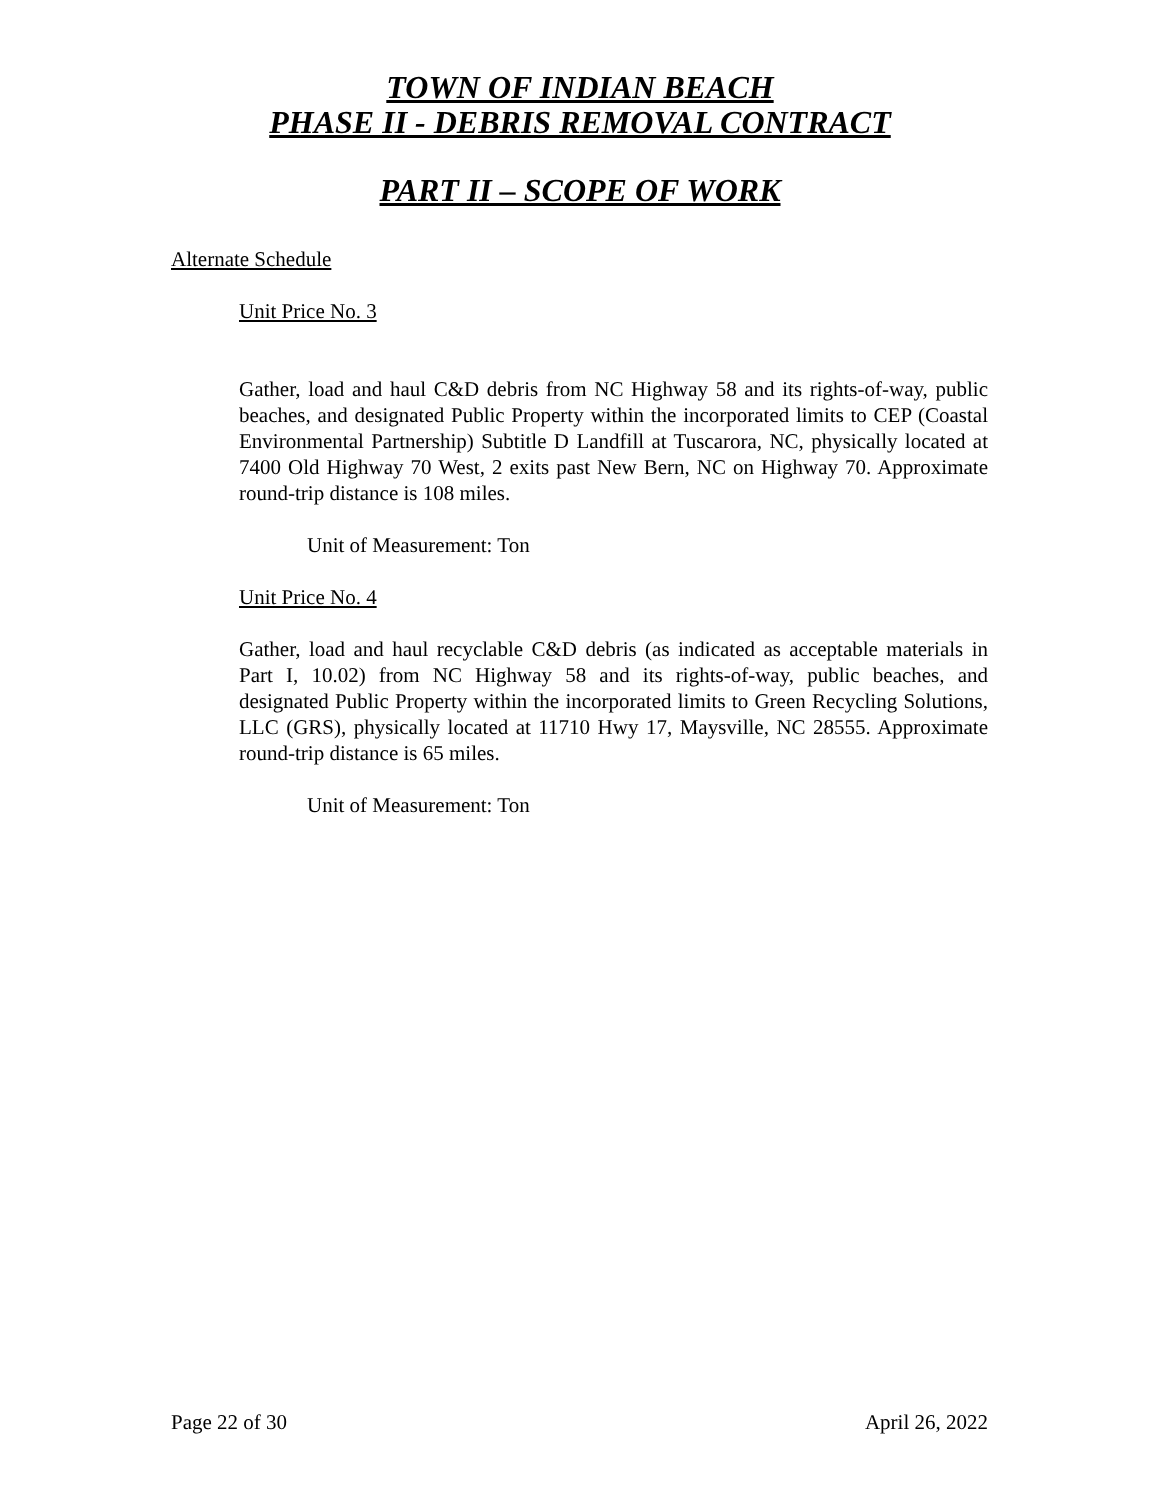TOWN OF INDIAN BEACH
PHASE II - DEBRIS REMOVAL CONTRACT
PART II – SCOPE OF WORK
Alternate Schedule
Unit Price No. 3
Gather, load and haul C&D debris from NC Highway 58 and its rights-of-way, public beaches, and designated Public Property within the incorporated limits to CEP (Coastal Environmental Partnership) Subtitle D Landfill at Tuscarora, NC, physically located at 7400 Old Highway 70 West, 2 exits past New Bern, NC on Highway 70. Approximate round-trip distance is 108 miles.
Unit of Measurement: Ton
Unit Price No. 4
Gather, load and haul recyclable C&D debris (as indicated as acceptable materials in Part I, 10.02) from NC Highway 58 and its rights-of-way, public beaches, and designated Public Property within the incorporated limits to Green Recycling Solutions, LLC (GRS), physically located at 11710 Hwy 17, Maysville, NC 28555. Approximate round-trip distance is 65 miles.
Unit of Measurement: Ton
Page 22 of 30 April 26, 2022